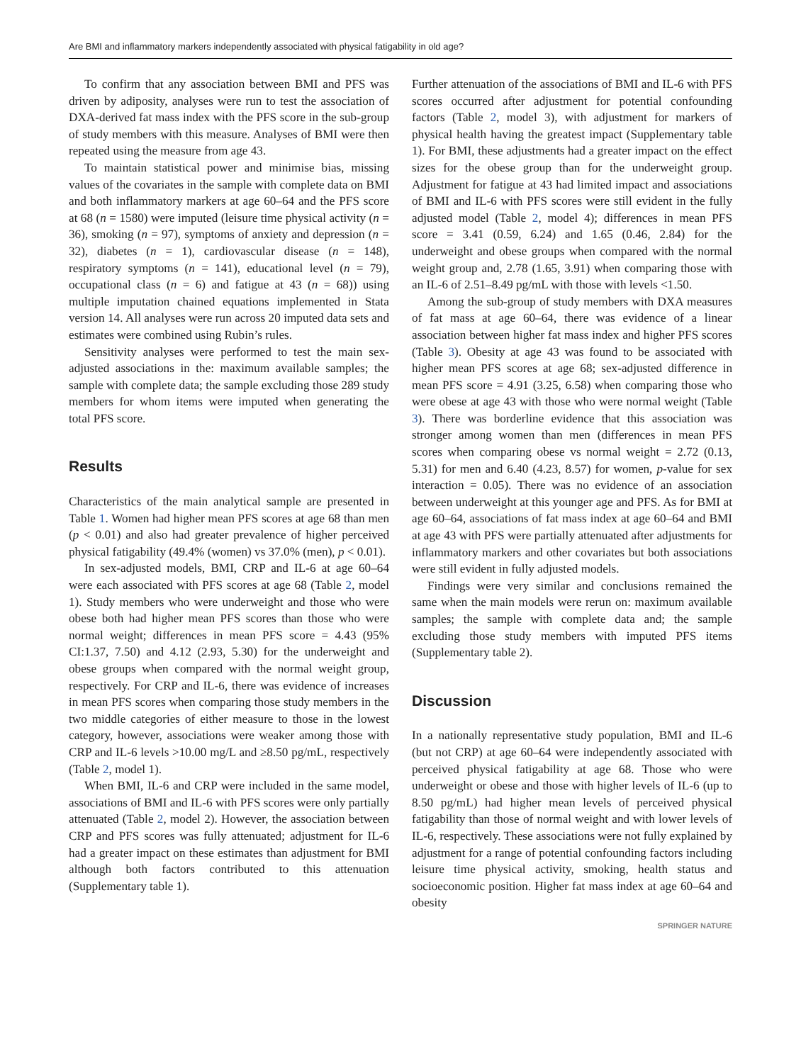Are BMI and inflammatory markers independently associated with physical fatigability in old age?
To confirm that any association between BMI and PFS was driven by adiposity, analyses were run to test the association of DXA-derived fat mass index with the PFS score in the sub-group of study members with this measure. Analyses of BMI were then repeated using the measure from age 43.
To maintain statistical power and minimise bias, missing values of the covariates in the sample with complete data on BMI and both inflammatory markers at age 60–64 and the PFS score at 68 (n = 1580) were imputed (leisure time physical activity (n = 36), smoking (n = 97), symptoms of anxiety and depression (n = 32), diabetes (n = 1), cardiovascular disease (n = 148), respiratory symptoms (n = 141), educational level (n = 79), occupational class (n = 6) and fatigue at 43 (n = 68)) using multiple imputation chained equations implemented in Stata version 14. All analyses were run across 20 imputed data sets and estimates were combined using Rubin’s rules.
Sensitivity analyses were performed to test the main sex-adjusted associations in the: maximum available samples; the sample with complete data; the sample excluding those 289 study members for whom items were imputed when generating the total PFS score.
Results
Characteristics of the main analytical sample are presented in Table 1. Women had higher mean PFS scores at age 68 than men (p < 0.01) and also had greater prevalence of higher perceived physical fatigability (49.4% (women) vs 37.0% (men), p < 0.01).
In sex-adjusted models, BMI, CRP and IL-6 at age 60–64 were each associated with PFS scores at age 68 (Table 2, model 1). Study members who were underweight and those who were obese both had higher mean PFS scores than those who were normal weight; differences in mean PFS score = 4.43 (95% CI:1.37, 7.50) and 4.12 (2.93, 5.30) for the underweight and obese groups when compared with the normal weight group, respectively. For CRP and IL-6, there was evidence of increases in mean PFS scores when comparing those study members in the two middle categories of either measure to those in the lowest category, however, associations were weaker among those with CRP and IL-6 levels >10.00 mg/L and ≥8.50 pg/mL, respectively (Table 2, model 1).
When BMI, IL-6 and CRP were included in the same model, associations of BMI and IL-6 with PFS scores were only partially attenuated (Table 2, model 2). However, the association between CRP and PFS scores was fully attenuated; adjustment for IL-6 had a greater impact on these estimates than adjustment for BMI although both factors contributed to this attenuation (Supplementary table 1).
Further attenuation of the associations of BMI and IL-6 with PFS scores occurred after adjustment for potential confounding factors (Table 2, model 3), with adjustment for markers of physical health having the greatest impact (Supplementary table 1). For BMI, these adjustments had a greater impact on the effect sizes for the obese group than for the underweight group. Adjustment for fatigue at 43 had limited impact and associations of BMI and IL-6 with PFS scores were still evident in the fully adjusted model (Table 2, model 4); differences in mean PFS score = 3.41 (0.59, 6.24) and 1.65 (0.46, 2.84) for the underweight and obese groups when compared with the normal weight group and, 2.78 (1.65, 3.91) when comparing those with an IL-6 of 2.51–8.49 pg/mL with those with levels <1.50.
Among the sub-group of study members with DXA measures of fat mass at age 60–64, there was evidence of a linear association between higher fat mass index and higher PFS scores (Table 3). Obesity at age 43 was found to be associated with higher mean PFS scores at age 68; sex-adjusted difference in mean PFS score = 4.91 (3.25, 6.58) when comparing those who were obese at age 43 with those who were normal weight (Table 3). There was borderline evidence that this association was stronger among women than men (differences in mean PFS scores when comparing obese vs normal weight = 2.72 (0.13, 5.31) for men and 6.40 (4.23, 8.57) for women, p-value for sex interaction = 0.05). There was no evidence of an association between underweight at this younger age and PFS. As for BMI at age 60–64, associations of fat mass index at age 60–64 and BMI at age 43 with PFS were partially attenuated after adjustments for inflammatory markers and other covariates but both associations were still evident in fully adjusted models.
Findings were very similar and conclusions remained the same when the main models were rerun on: maximum available samples; the sample with complete data and; the sample excluding those study members with imputed PFS items (Supplementary table 2).
Discussion
In a nationally representative study population, BMI and IL-6 (but not CRP) at age 60–64 were independently associated with perceived physical fatigability at age 68. Those who were underweight or obese and those with higher levels of IL-6 (up to 8.50 pg/mL) had higher mean levels of perceived physical fatigability than those of normal weight and with lower levels of IL-6, respectively. These associations were not fully explained by adjustment for a range of potential confounding factors including leisure time physical activity, smoking, health status and socioeconomic position. Higher fat mass index at age 60–64 and obesity
SPRINGER NATURE